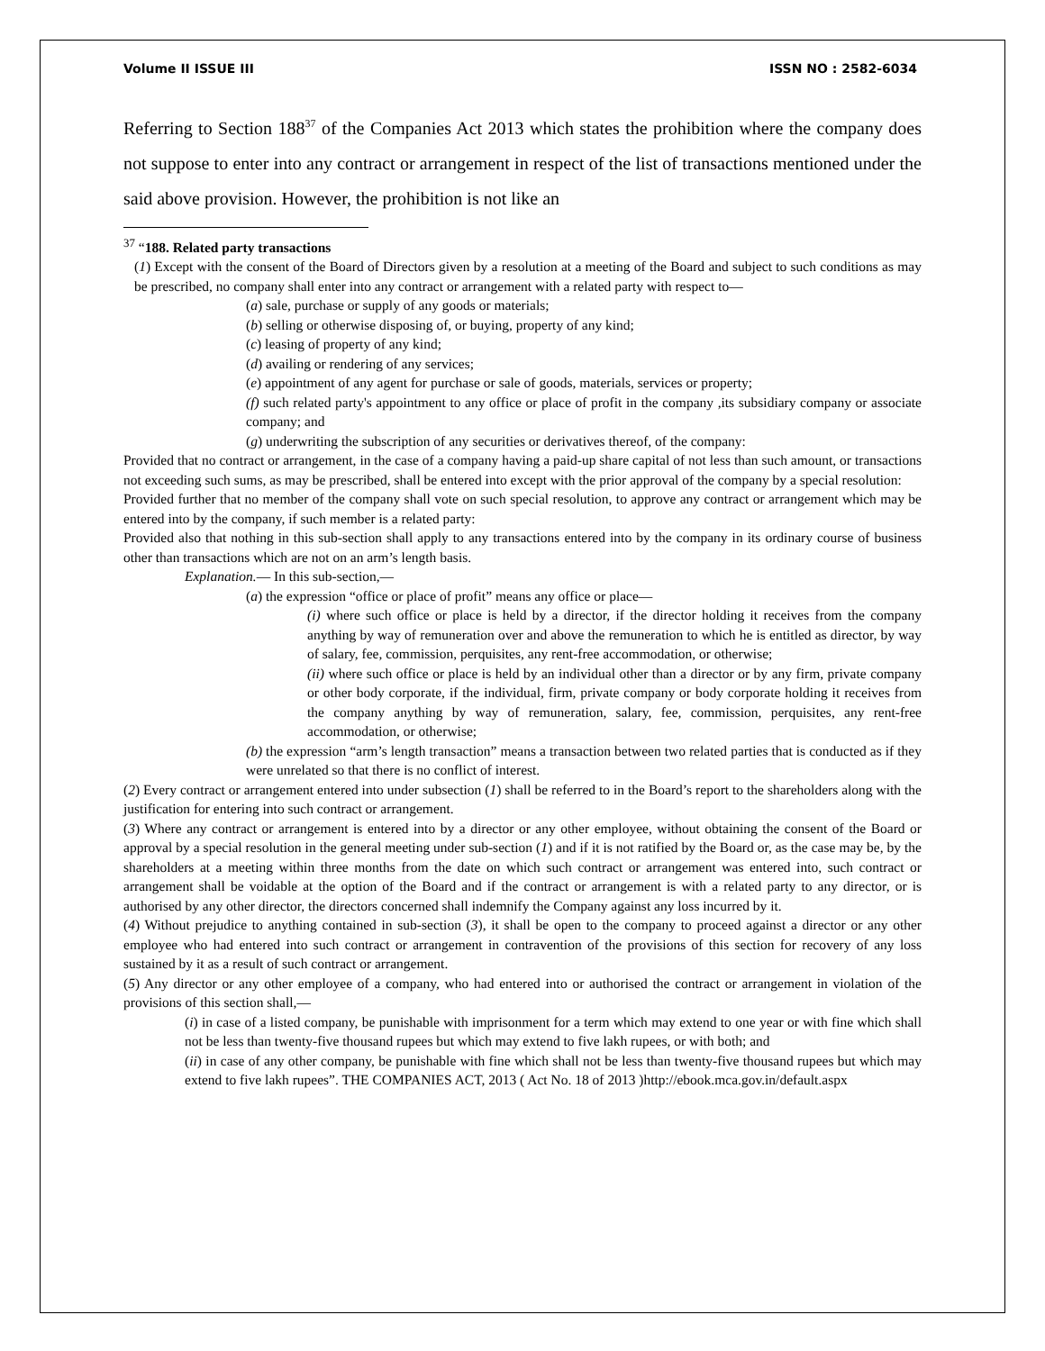Volume II ISSUE III ISSN NO : 2582-6034
Referring to Section 188<sup>37</sup> of the Companies Act 2013 which states the prohibition where the company does not suppose to enter into any contract or arrangement in respect of the list of transactions mentioned under the said above provision. However, the prohibition is not like an
<sup>37</sup> “188. Related party transactions
(1) Except with the consent of the Board of Directors given by a resolution at a meeting of the Board and subject to such conditions as may be prescribed, no company shall enter into any contract or arrangement with a related party with respect to—
(a) sale, purchase or supply of any goods or materials;
(b) selling or otherwise disposing of, or buying, property of any kind;
(c) leasing of property of any kind;
(d) availing or rendering of any services;
(e) appointment of any agent for purchase or sale of goods, materials, services or property;
(f) such related party's appointment to any office or place of profit in the company ,its subsidiary company or associate company; and
(g) underwriting the subscription of any securities or derivatives thereof, of the company:
Provided that no contract or arrangement, in the case of a company having a paid-up share capital of not less than such amount, or transactions not exceeding such sums, as may be prescribed, shall be entered into except with the prior approval of the company by a special resolution:
Provided further that no member of the company shall vote on such special resolution, to approve any contract or arrangement which may be entered into by the company, if such member is a related party:
Provided also that nothing in this sub-section shall apply to any transactions entered into by the company in its ordinary course of business other than transactions which are not on an arm’s length basis.
Explanation.— In this sub-section,—
(a) the expression “office or place of profit” means any office or place—
(i) where such office or place is held by a director, if the director holding it receives from the company anything by way of remuneration over and above the remuneration to which he is entitled as director, by way of salary, fee, commission, perquisites, any rent-free accommodation, or otherwise;
(ii) where such office or place is held by an individual other than a director or by any firm, private company or other body corporate, if the individual, firm, private company or body corporate holding it receives from the company anything by way of remuneration, salary, fee, commission, perquisites, any rent-free accommodation, or otherwise;
(b) the expression “arm’s length transaction” means a transaction between two related parties that is conducted as if they were unrelated so that there is no conflict of interest.
(2) Every contract or arrangement entered into under subsection (1) shall be referred to in the Board’s report to the shareholders along with the justification for entering into such contract or arrangement.
(3) Where any contract or arrangement is entered into by a director or any other employee, without obtaining the consent of the Board or approval by a special resolution in the general meeting under sub-section (1) and if it is not ratified by the Board or, as the case may be, by the shareholders at a meeting within three months from the date on which such contract or arrangement was entered into, such contract or arrangement shall be voidable at the option of the Board and if the contract or arrangement is with a related party to any director, or is authorised by any other director, the directors concerned shall indemnify the Company against any loss incurred by it.
(4) Without prejudice to anything contained in sub-section (3), it shall be open to the company to proceed against a director or any other employee who had entered into such contract or arrangement in contravention of the provisions of this section for recovery of any loss sustained by it as a result of such contract or arrangement.
(5) Any director or any other employee of a company, who had entered into or authorised the contract or arrangement in violation of the provisions of this section shall,—
(i) in case of a listed company, be punishable with imprisonment for a term which may extend to one year or with fine which shall not be less than twenty-five thousand rupees but which may extend to five lakh rupees, or with both; and
(ii) in case of any other company, be punishable with fine which shall not be less than twenty-five thousand rupees but which may extend to five lakh rupees”. THE COMPANIES ACT, 2013 ( Act No. 18 of 2013 )http://ebook.mca.gov.in/default.aspx